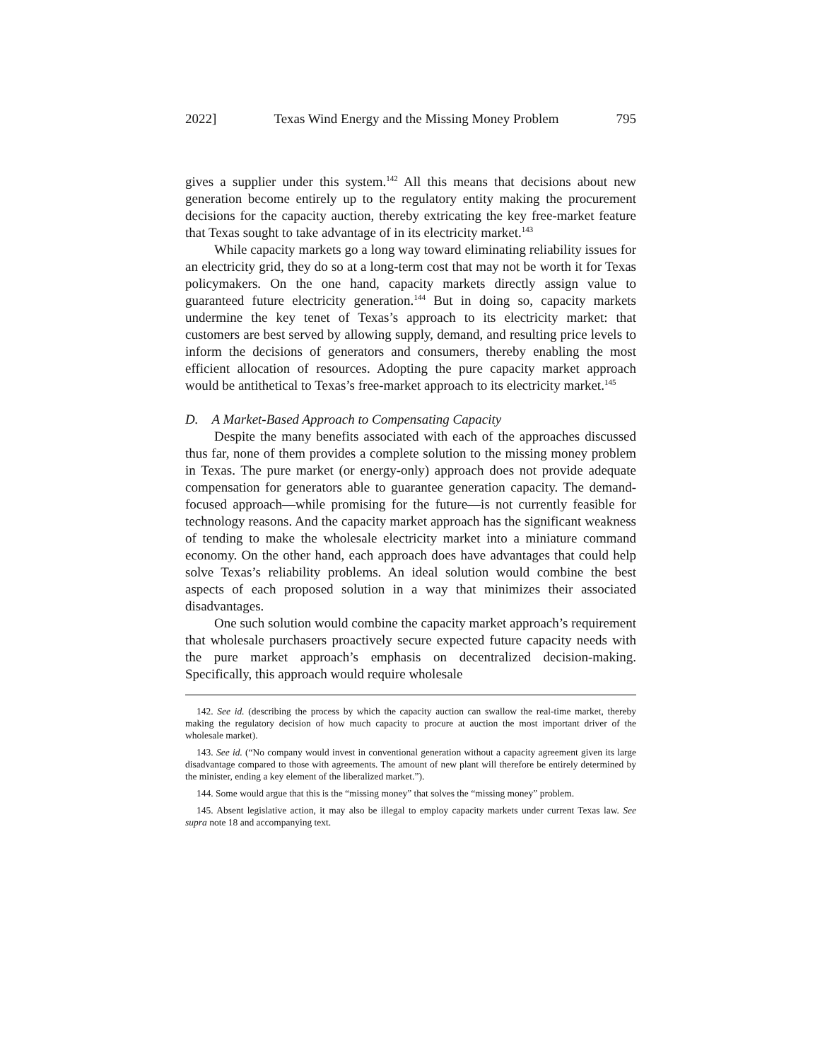2022] Texas Wind Energy and the Missing Money Problem 795
gives a supplier under this system.<sup>142</sup> All this means that decisions about new generation become entirely up to the regulatory entity making the procurement decisions for the capacity auction, thereby extricating the key free-market feature that Texas sought to take advantage of in its electricity market.<sup>143</sup>
While capacity markets go a long way toward eliminating reliability issues for an electricity grid, they do so at a long-term cost that may not be worth it for Texas policymakers. On the one hand, capacity markets directly assign value to guaranteed future electricity generation.<sup>144</sup> But in doing so, capacity markets undermine the key tenet of Texas’s approach to its electricity market: that customers are best served by allowing supply, demand, and resulting price levels to inform the decisions of generators and consumers, thereby enabling the most efficient allocation of resources. Adopting the pure capacity market approach would be antithetical to Texas’s free-market approach to its electricity market.<sup>145</sup>
D. A Market-Based Approach to Compensating Capacity
Despite the many benefits associated with each of the approaches discussed thus far, none of them provides a complete solution to the missing money problem in Texas. The pure market (or energy-only) approach does not provide adequate compensation for generators able to guarantee generation capacity. The demand-focused approach—while promising for the future—is not currently feasible for technology reasons. And the capacity market approach has the significant weakness of tending to make the wholesale electricity market into a miniature command economy. On the other hand, each approach does have advantages that could help solve Texas’s reliability problems. An ideal solution would combine the best aspects of each proposed solution in a way that minimizes their associated disadvantages.
One such solution would combine the capacity market approach’s requirement that wholesale purchasers proactively secure expected future capacity needs with the pure market approach’s emphasis on decentralized decision-making. Specifically, this approach would require wholesale
142. See id. (describing the process by which the capacity auction can swallow the real-time market, thereby making the regulatory decision of how much capacity to procure at auction the most important driver of the wholesale market).
143. See id. (“No company would invest in conventional generation without a capacity agreement given its large disadvantage compared to those with agreements. The amount of new plant will therefore be entirely determined by the minister, ending a key element of the liberalized market.”).
144. Some would argue that this is the “missing money” that solves the “missing money” problem.
145. Absent legislative action, it may also be illegal to employ capacity markets under current Texas law. See supra note 18 and accompanying text.